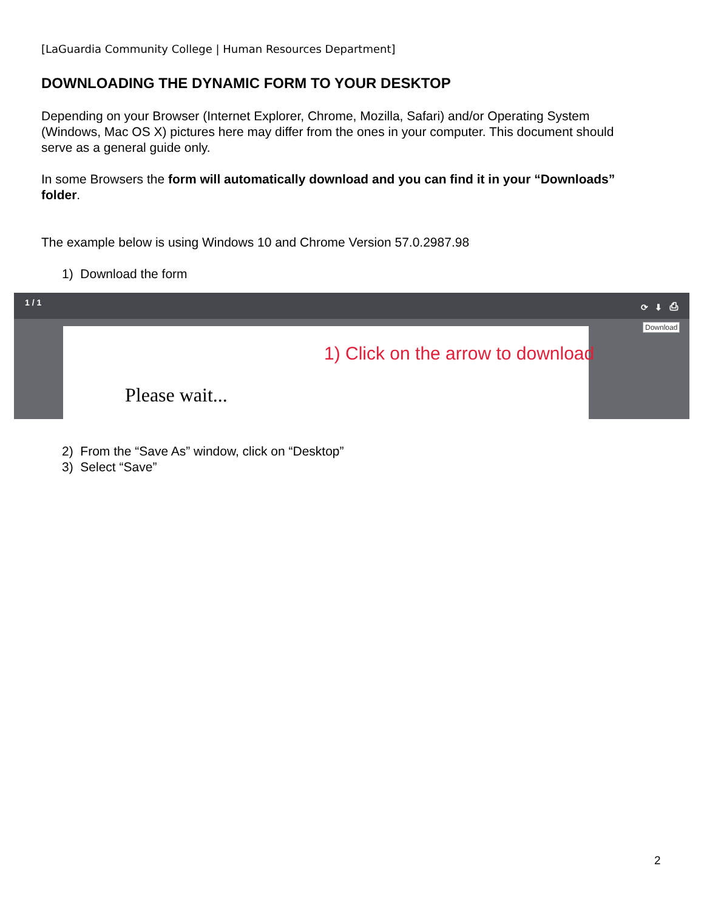[LaGuardia Community College | Human Resources Department]
DOWNLOADING THE DYNAMIC FORM TO YOUR DESKTOP
Depending on your Browser (Internet Explorer, Chrome, Mozilla, Safari) and/or Operating System (Windows, Mac OS X) pictures here may differ from the ones in your computer. This document should serve as a general guide only.
In some Browsers the form will automatically download and you can find it in your “Downloads” folder.
The example below is using Windows 10 and Chrome Version 57.0.2987.98
1) Download the form
1 / 1 ⟳ ⬇ ⎙
Please wait...
1) Click on the arrow to download
Download
2) From the “Save As” window, click on “Desktop”
3) Select “Save”
2